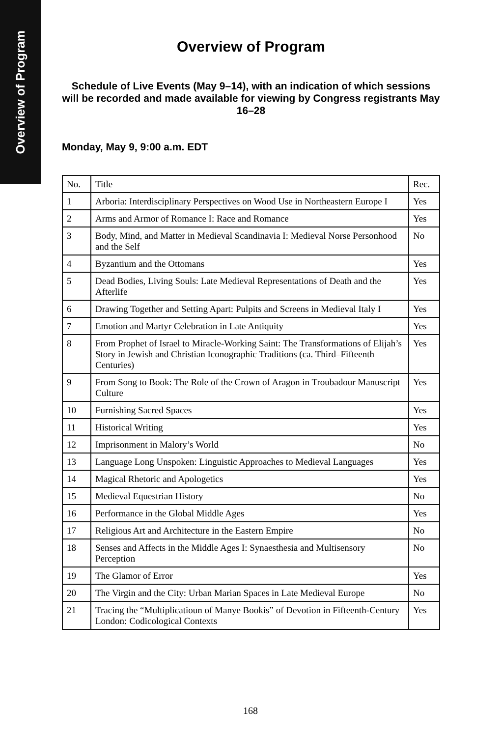Overview of Program
Overview of Program
Schedule of Live Events (May 9–14), with an indication of which sessions will be recorded and made available for viewing by Congress registrants May 16–28
Monday, May 9, 9:00 a.m. EDT
| No. | Title | Rec. |
| --- | --- | --- |
| 1 | Arboria: Interdisciplinary Perspectives on Wood Use in Northeastern Europe I | Yes |
| 2 | Arms and Armor of Romance I: Race and Romance | Yes |
| 3 | Body, Mind, and Matter in Medieval Scandinavia I: Medieval Norse Personhood and the Self | No |
| 4 | Byzantium and the Ottomans | Yes |
| 5 | Dead Bodies, Living Souls: Late Medieval Representations of Death and the Afterlife | Yes |
| 6 | Drawing Together and Setting Apart: Pulpits and Screens in Medieval Italy I | Yes |
| 7 | Emotion and Martyr Celebration in Late Antiquity | Yes |
| 8 | From Prophet of Israel to Miracle-Working Saint: The Transformations of Elijah’s Story in Jewish and Christian Iconographic Traditions (ca. Third–Fifteenth Centuries) | Yes |
| 9 | From Song to Book: The Role of the Crown of Aragon in Troubadour Manuscript Culture | Yes |
| 10 | Furnishing Sacred Spaces | Yes |
| 11 | Historical Writing | Yes |
| 12 | Imprisonment in Malory’s World | No |
| 13 | Language Long Unspoken: Linguistic Approaches to Medieval Languages | Yes |
| 14 | Magical Rhetoric and Apologetics | Yes |
| 15 | Medieval Equestrian History | No |
| 16 | Performance in the Global Middle Ages | Yes |
| 17 | Religious Art and Architecture in the Eastern Empire | No |
| 18 | Senses and Affects in the Middle Ages I: Synaesthesia and Multisensory Perception | No |
| 19 | The Glamor of Error | Yes |
| 20 | The Virgin and the City: Urban Marian Spaces in Late Medieval Europe | No |
| 21 | Tracing the “Multiplicatioun of Manye Bookis” of Devotion in Fifteenth-Century London: Codicological Contexts | Yes |
168